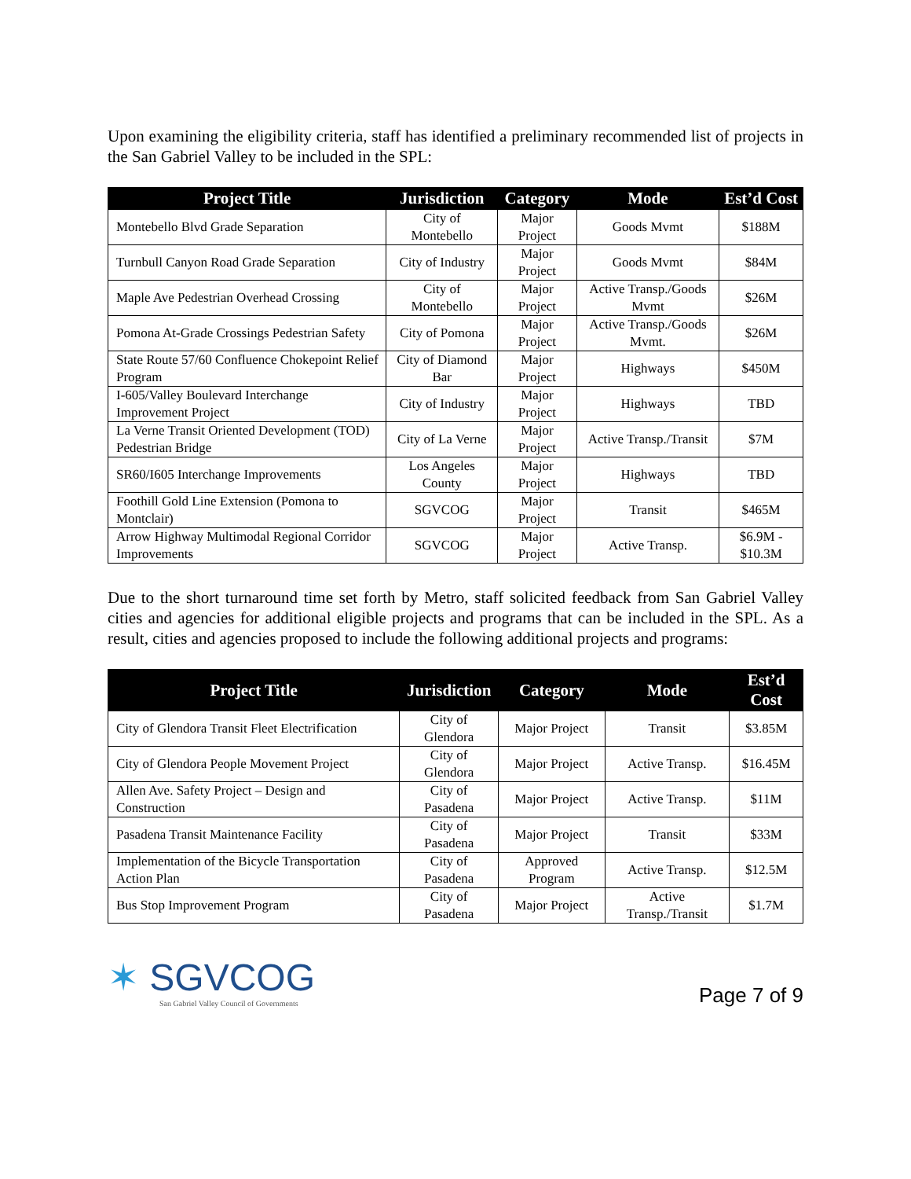Upon examining the eligibility criteria, staff has identified a preliminary recommended list of projects in the San Gabriel Valley to be included in the SPL:
| Project Title | Jurisdiction | Category | Mode | Est’d Cost |
| --- | --- | --- | --- | --- |
| Montebello Blvd Grade Separation | City of Montebello | Major Project | Goods Mvmt | $188M |
| Turnbull Canyon Road Grade Separation | City of Industry | Major Project | Goods Mvmt | $84M |
| Maple Ave Pedestrian Overhead Crossing | City of Montebello | Major Project | Active Transp./Goods Mvmt | $26M |
| Pomona At-Grade Crossings Pedestrian Safety | City of Pomona | Major Project | Active Transp./Goods Mvmt. | $26M |
| State Route 57/60 Confluence Chokepoint Relief Program | City of Diamond Bar | Major Project | Highways | $450M |
| I-605/Valley Boulevard Interchange Improvement Project | City of Industry | Major Project | Highways | TBD |
| La Verne Transit Oriented Development (TOD) Pedestrian Bridge | City of La Verne | Major Project | Active Transp./Transit | $7M |
| SR60/I605 Interchange Improvements | Los Angeles County | Major Project | Highways | TBD |
| Foothill Gold Line Extension (Pomona to Montclair) | SGVCOG | Major Project | Transit | $465M |
| Arrow Highway Multimodal Regional Corridor Improvements | SGVCOG | Major Project | Active Transp. | $6.9M - $10.3M |
Due to the short turnaround time set forth by Metro, staff solicited feedback from San Gabriel Valley cities and agencies for additional eligible projects and programs that can be included in the SPL. As a result, cities and agencies proposed to include the following additional projects and programs:
| Project Title | Jurisdiction | Category | Mode | Est’d Cost |
| --- | --- | --- | --- | --- |
| City of Glendora Transit Fleet Electrification | City of Glendora | Major Project | Transit | $3.85M |
| City of Glendora People Movement Project | City of Glendora | Major Project | Active Transp. | $16.45M |
| Allen Ave. Safety Project – Design and Construction | City of Pasadena | Major Project | Active Transp. | $11M |
| Pasadena Transit Maintenance Facility | City of Pasadena | Major Project | Transit | $33M |
| Implementation of the Bicycle Transportation Action Plan | City of Pasadena | Approved Program | Active Transp. | $12.5M |
| Bus Stop Improvement Program | City of Pasadena | Major Project | Active Transp./Transit | $1.7M |
✶ SGVCOG
San Gabriel Valley Council of Governments
Page 7 of 9